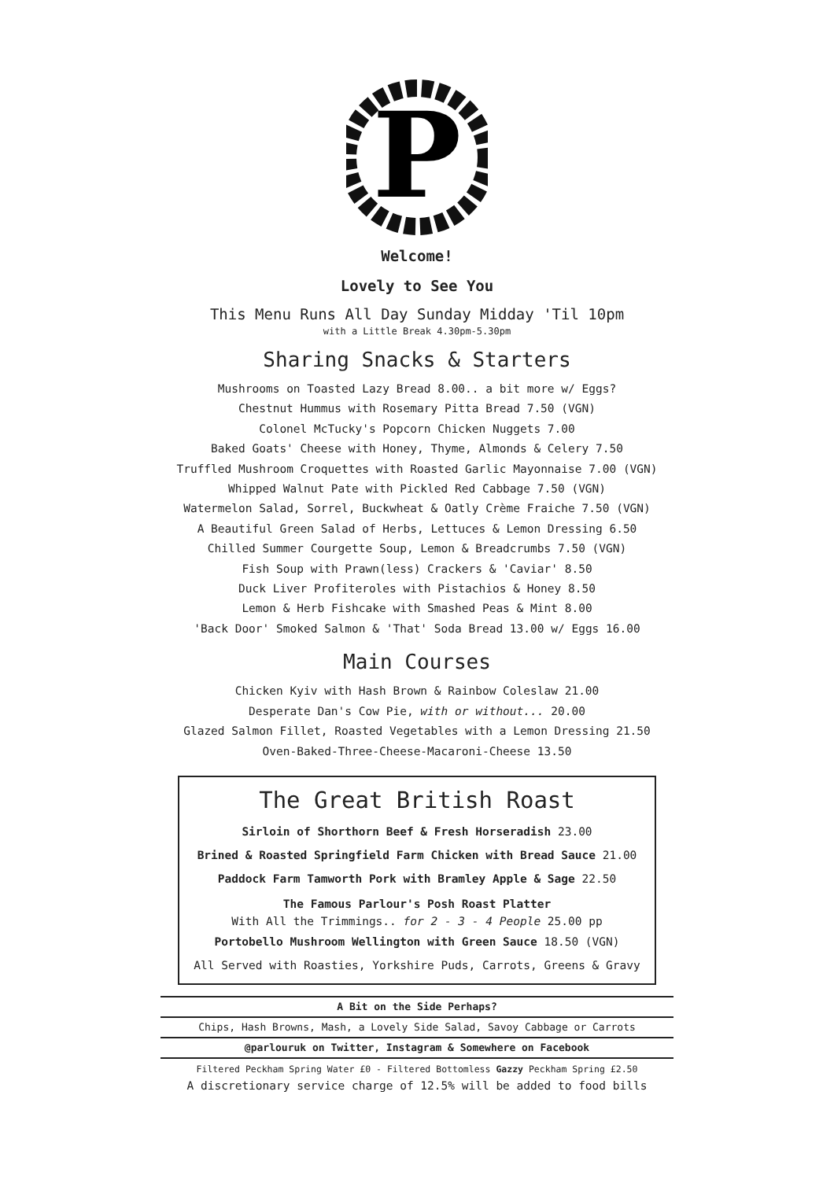P
Welcome!
Lovely to See You
This Menu Runs All Day Sunday Midday 'Til 10pm
with a Little Break 4.30pm-5.30pm
Sharing Snacks & Starters
Mushrooms on Toasted Lazy Bread 8.00.. a bit more w/ Eggs?
Chestnut Hummus with Rosemary Pitta Bread 7.50 (VGN)
Colonel McTucky's Popcorn Chicken Nuggets 7.00
Baked Goats' Cheese with Honey, Thyme, Almonds & Celery 7.50
Truffled Mushroom Croquettes with Roasted Garlic Mayonnaise 7.00 (VGN)
Whipped Walnut Pate with Pickled Red Cabbage 7.50 (VGN)
Watermelon Salad, Sorrel, Buckwheat & Oatly Crème Fraiche 7.50 (VGN)
A Beautiful Green Salad of Herbs, Lettuces & Lemon Dressing 6.50
Chilled Summer Courgette Soup, Lemon & Breadcrumbs 7.50 (VGN)
Fish Soup with Prawn(less) Crackers & 'Caviar' 8.50
Duck Liver Profiteroles with Pistachios & Honey 8.50
Lemon & Herb Fishcake with Smashed Peas & Mint 8.00
'Back Door' Smoked Salmon & 'That' Soda Bread 13.00 w/ Eggs 16.00
Main Courses
Chicken Kyiv with Hash Brown & Rainbow Coleslaw 21.00
Desperate Dan's Cow Pie, with or without... 20.00
Glazed Salmon Fillet, Roasted Vegetables with a Lemon Dressing 21.50
Oven-Baked-Three-Cheese-Macaroni-Cheese 13.50
The Great British Roast
Sirloin of Shorthorn Beef & Fresh Horseradish 23.00
Brined & Roasted Springfield Farm Chicken with Bread Sauce 21.00
Paddock Farm Tamworth Pork with Bramley Apple & Sage 22.50
The Famous Parlour's Posh Roast Platter
With All the Trimmings.. for 2 - 3 - 4 People 25.00 pp
Portobello Mushroom Wellington with Green Sauce 18.50 (VGN)
All Served with Roasties, Yorkshire Puds, Carrots, Greens & Gravy
A Bit on the Side Perhaps?
Chips, Hash Browns, Mash, a Lovely Side Salad, Savoy Cabbage or Carrots
@parlouruk on Twitter, Instagram & Somewhere on Facebook
Filtered Peckham Spring Water £0 - Filtered Bottomless Gazzy Peckham Spring £2.50
A discretionary service charge of 12.5% will be added to food bills